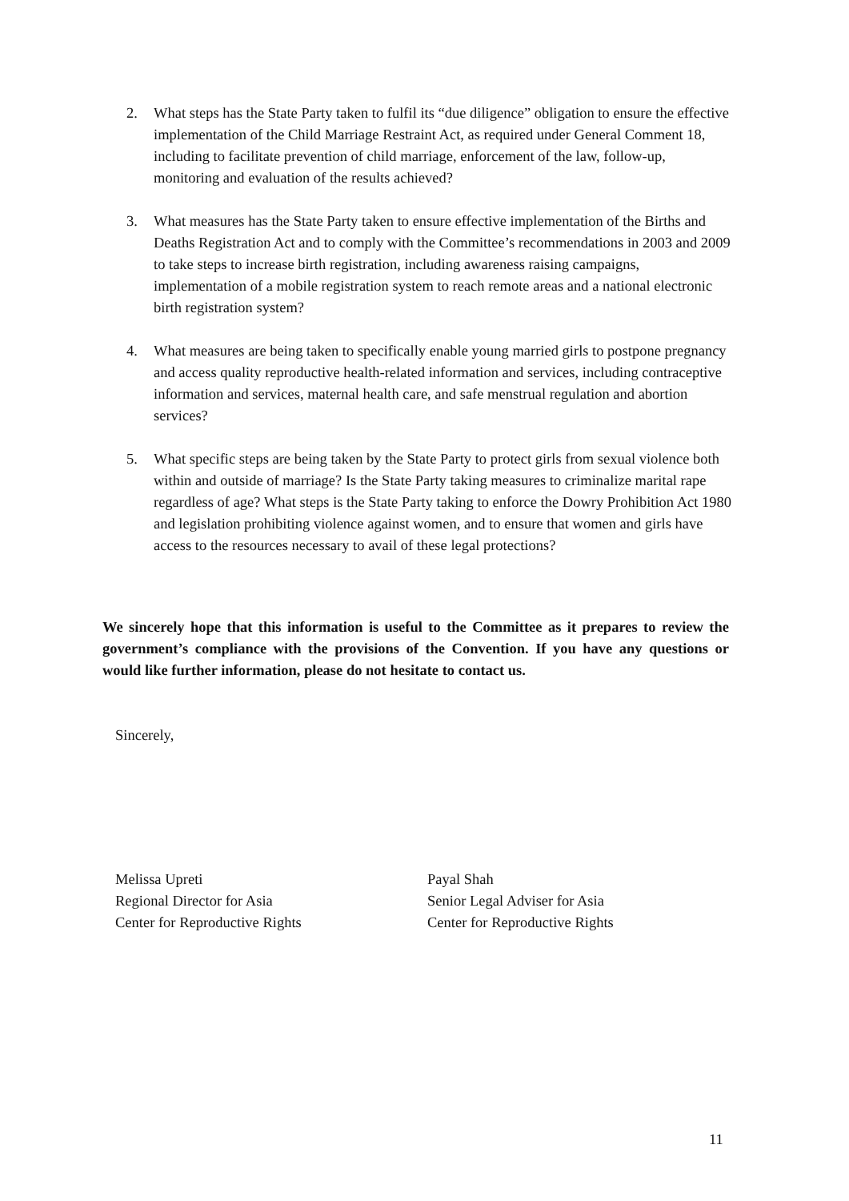2. What steps has the State Party taken to fulfil its “due diligence” obligation to ensure the effective implementation of the Child Marriage Restraint Act, as required under General Comment 18, including to facilitate prevention of child marriage, enforcement of the law, follow-up, monitoring and evaluation of the results achieved?
3. What measures has the State Party taken to ensure effective implementation of the Births and Deaths Registration Act and to comply with the Committee’s recommendations in 2003 and 2009 to take steps to increase birth registration, including awareness raising campaigns, implementation of a mobile registration system to reach remote areas and a national electronic birth registration system?
4. What measures are being taken to specifically enable young married girls to postpone pregnancy and access quality reproductive health-related information and services, including contraceptive information and services, maternal health care, and safe menstrual regulation and abortion services?
5. What specific steps are being taken by the State Party to protect girls from sexual violence both within and outside of marriage? Is the State Party taking measures to criminalize marital rape regardless of age? What steps is the State Party taking to enforce the Dowry Prohibition Act 1980 and legislation prohibiting violence against women, and to ensure that women and girls have access to the resources necessary to avail of these legal protections?
We sincerely hope that this information is useful to the Committee as it prepares to review the government’s compliance with the provisions of the Convention. If you have any questions or would like further information, please do not hesitate to contact us.
Sincerely,
Melissa Upreti
Regional Director for Asia
Center for Reproductive Rights
Payal Shah
Senior Legal Adviser for Asia
Center for Reproductive Rights
11